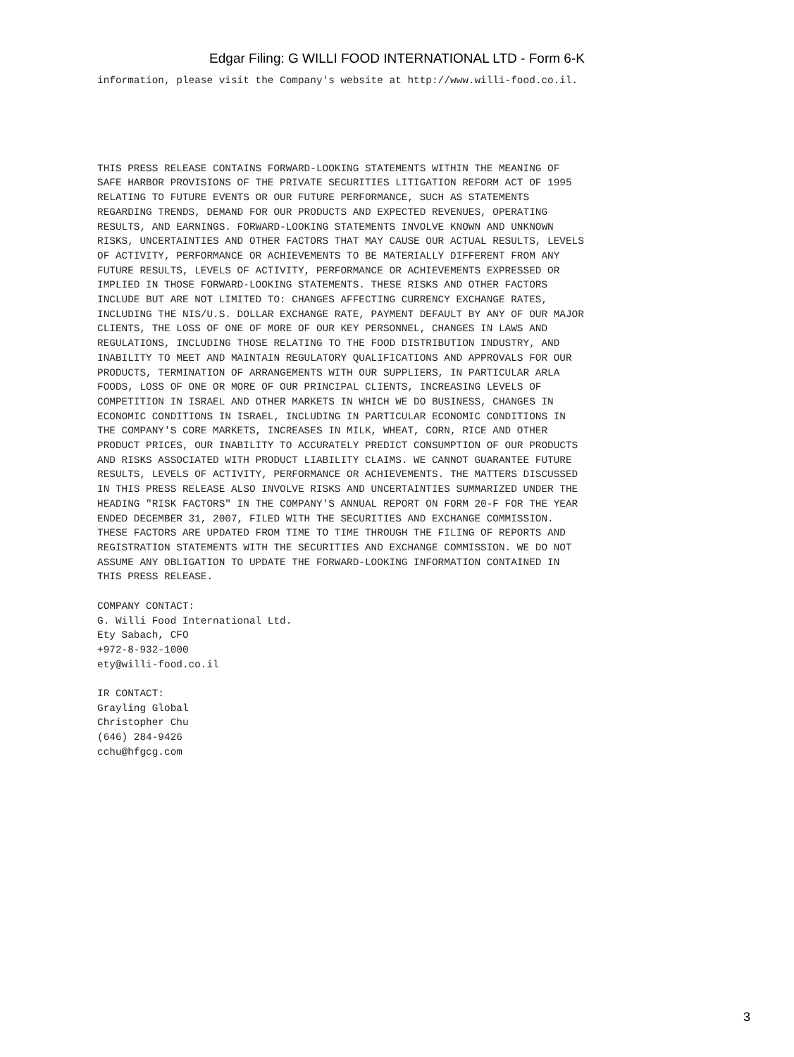Edgar Filing: G WILLI FOOD INTERNATIONAL LTD - Form 6-K
information, please visit the Company's website at http://www.willi-food.co.il.
THIS PRESS RELEASE CONTAINS FORWARD-LOOKING STATEMENTS WITHIN THE MEANING OF
SAFE HARBOR PROVISIONS OF THE PRIVATE SECURITIES LITIGATION REFORM ACT OF 1995
RELATING TO FUTURE EVENTS OR OUR FUTURE PERFORMANCE, SUCH AS STATEMENTS
REGARDING TRENDS, DEMAND FOR OUR PRODUCTS AND EXPECTED REVENUES, OPERATING
RESULTS, AND EARNINGS. FORWARD-LOOKING STATEMENTS INVOLVE KNOWN AND UNKNOWN
RISKS, UNCERTAINTIES AND OTHER FACTORS THAT MAY CAUSE OUR ACTUAL RESULTS, LEVELS
OF ACTIVITY, PERFORMANCE OR ACHIEVEMENTS TO BE MATERIALLY DIFFERENT FROM ANY
FUTURE RESULTS, LEVELS OF ACTIVITY, PERFORMANCE OR ACHIEVEMENTS EXPRESSED OR
IMPLIED IN THOSE FORWARD-LOOKING STATEMENTS. THESE RISKS AND OTHER FACTORS
INCLUDE BUT ARE NOT LIMITED TO: CHANGES AFFECTING CURRENCY EXCHANGE RATES,
INCLUDING THE NIS/U.S. DOLLAR EXCHANGE RATE, PAYMENT DEFAULT BY ANY OF OUR MAJOR
CLIENTS, THE LOSS OF ONE OF MORE OF OUR KEY PERSONNEL, CHANGES IN LAWS AND
REGULATIONS, INCLUDING THOSE RELATING TO THE FOOD DISTRIBUTION INDUSTRY, AND
INABILITY TO MEET AND MAINTAIN REGULATORY QUALIFICATIONS AND APPROVALS FOR OUR
PRODUCTS, TERMINATION OF ARRANGEMENTS WITH OUR SUPPLIERS, IN PARTICULAR ARLA
FOODS, LOSS OF ONE OR MORE OF OUR PRINCIPAL CLIENTS, INCREASING LEVELS OF
COMPETITION IN ISRAEL AND OTHER MARKETS IN WHICH WE DO BUSINESS, CHANGES IN
ECONOMIC CONDITIONS IN ISRAEL, INCLUDING IN PARTICULAR ECONOMIC CONDITIONS IN
THE COMPANY'S CORE MARKETS, INCREASES IN MILK, WHEAT, CORN, RICE AND OTHER
PRODUCT PRICES, OUR INABILITY TO ACCURATELY PREDICT CONSUMPTION OF OUR PRODUCTS
AND RISKS ASSOCIATED WITH PRODUCT LIABILITY CLAIMS. WE CANNOT GUARANTEE FUTURE
RESULTS, LEVELS OF ACTIVITY, PERFORMANCE OR ACHIEVEMENTS. THE MATTERS DISCUSSED
IN THIS PRESS RELEASE ALSO INVOLVE RISKS AND UNCERTAINTIES SUMMARIZED UNDER THE
HEADING "RISK FACTORS" IN THE COMPANY'S ANNUAL REPORT ON FORM 20-F FOR THE YEAR
ENDED DECEMBER 31, 2007, FILED WITH THE SECURITIES AND EXCHANGE COMMISSION.
THESE FACTORS ARE UPDATED FROM TIME TO TIME THROUGH THE FILING OF REPORTS AND
REGISTRATION STATEMENTS WITH THE SECURITIES AND EXCHANGE COMMISSION. WE DO NOT
ASSUME ANY OBLIGATION TO UPDATE THE FORWARD-LOOKING INFORMATION CONTAINED IN
THIS PRESS RELEASE.

COMPANY CONTACT:
G. Willi Food International Ltd.
Ety Sabach, CFO
+972-8-932-1000
ety@willi-food.co.il

IR CONTACT:
Grayling Global
Christopher Chu
(646) 284-9426
cchu@hfgcg.com
3